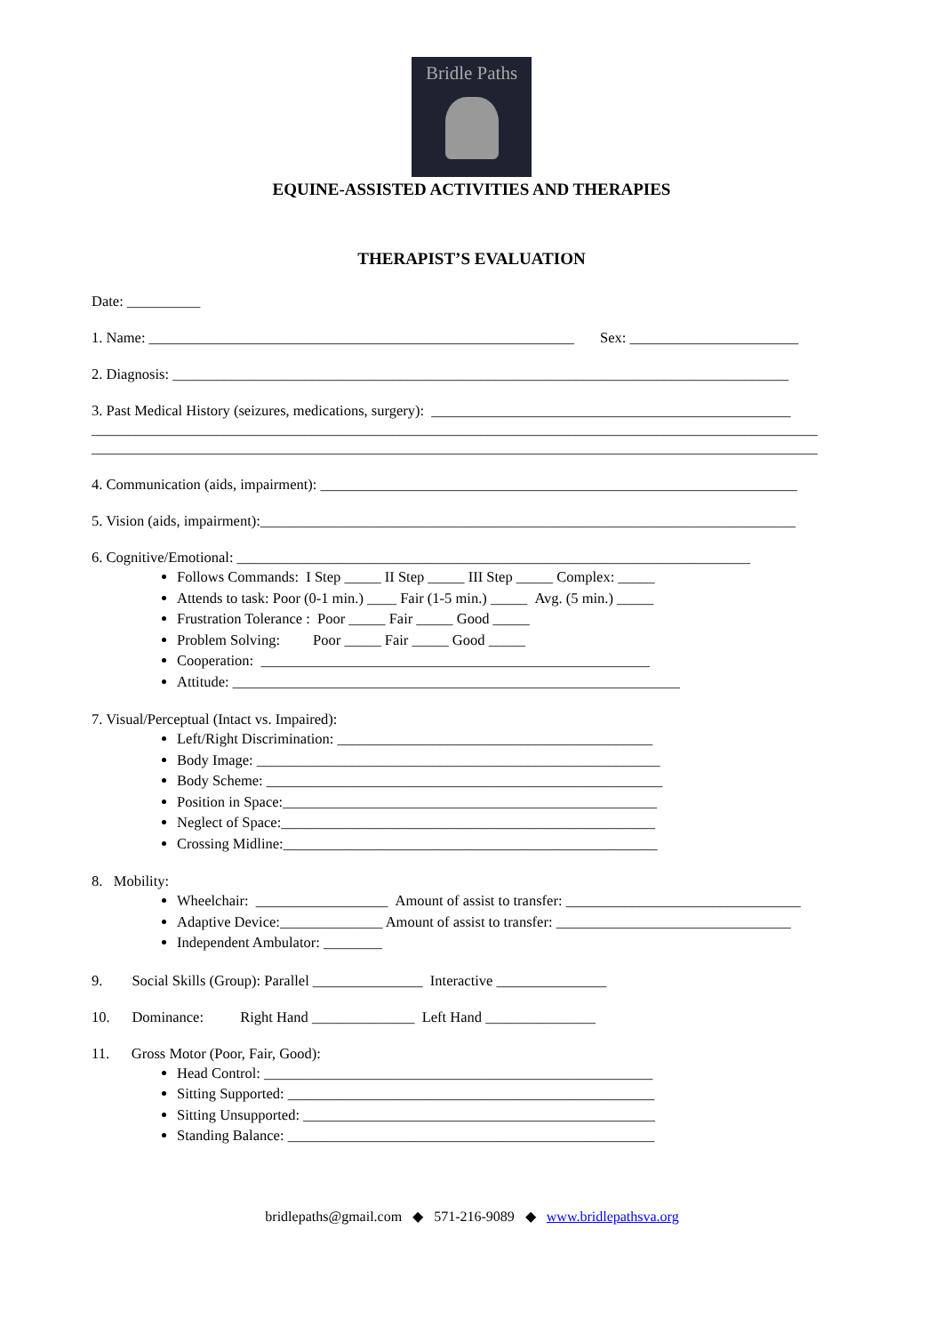Bridle Paths
EQUINE-ASSISTED ACTIVITIES AND THERAPIES
THERAPIST’S EVALUATION
Date: __________
1. Name: __________________________________________________________ Sex: _______________________
2. Diagnosis: ____________________________________________________________________________________
3. Past Medical History (seizures, medications, surgery): _________________________________________________
___________________________________________________________________________________________________
___________________________________________________________________________________________________
4. Communication (aids, impairment): _________________________________________________________________
5. Vision (aids, impairment):_________________________________________________________________________
6. Cognitive/Emotional: ______________________________________________________________________
Follows Commands: I Step _____ II Step _____ III Step _____ Complex: _____
Attends to task: Poor (0-1 min.) ____ Fair (1-5 min.) _____ Avg. (5 min.) _____
Frustration Tolerance : Poor _____ Fair _____ Good _____
Problem Solving: Poor _____ Fair _____ Good _____
Cooperation: _____________________________________________________
Attitude: _____________________________________________________________
7. Visual/Perceptual (Intact vs. Impaired):
Left/Right Discrimination: ___________________________________________
Body Image: _______________________________________________________
Body Scheme: ______________________________________________________
Position in Space:___________________________________________________
Neglect of Space:___________________________________________________
Crossing Midline:___________________________________________________
8. Mobility:
Wheelchair: __________________ Amount of assist to transfer: ________________________________
Adaptive Device:______________ Amount of assist to transfer: ________________________________
Independent Ambulator: ________
9. Social Skills (Group): Parallel _______________ Interactive _______________
10. Dominance: Right Hand ______________ Left Hand _______________
11. Gross Motor (Poor, Fair, Good):
Head Control: _____________________________________________________
Sitting Supported: __________________________________________________
Sitting Unsupported: ________________________________________________
Standing Balance: __________________________________________________
bridlepaths@gmail.com ◆ 571-216-9089 ◆ www.bridlepathsva.org